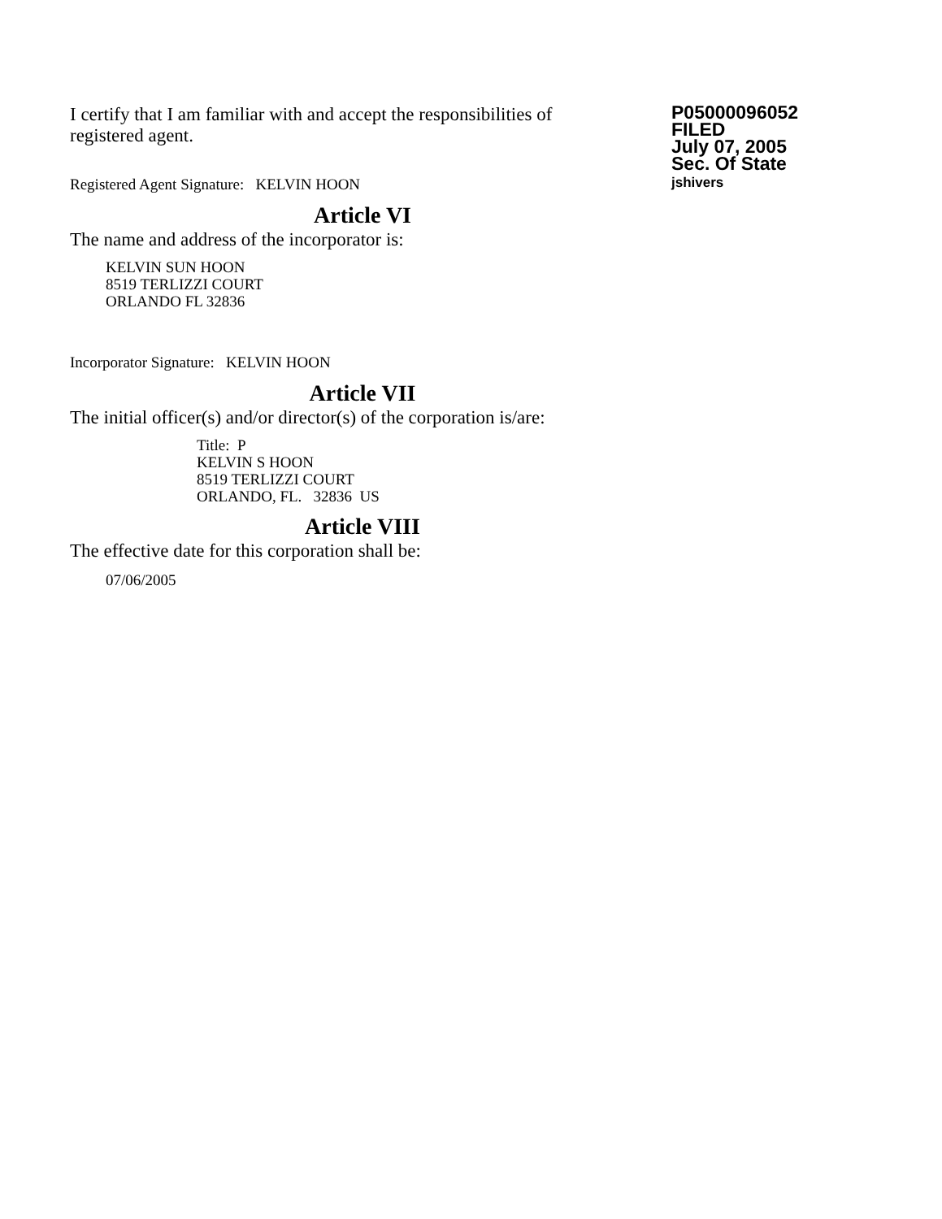I certify that I am familiar with and accept the responsibilities of registered agent.
Registered Agent Signature: KELVIN HOON
P05000096052
FILED
July 07, 2005
Sec. Of State
jshivers
Article VI
The name and address of the incorporator is:
KELVIN SUN HOON
8519 TERLIZZI COURT
ORLANDO FL 32836
Incorporator Signature: KELVIN HOON
Article VII
The initial officer(s) and/or director(s) of the corporation is/are:
Title: P
KELVIN S HOON
8519 TERLIZZI COURT
ORLANDO, FL. 32836 US
Article VIII
The effective date for this corporation shall be:
07/06/2005